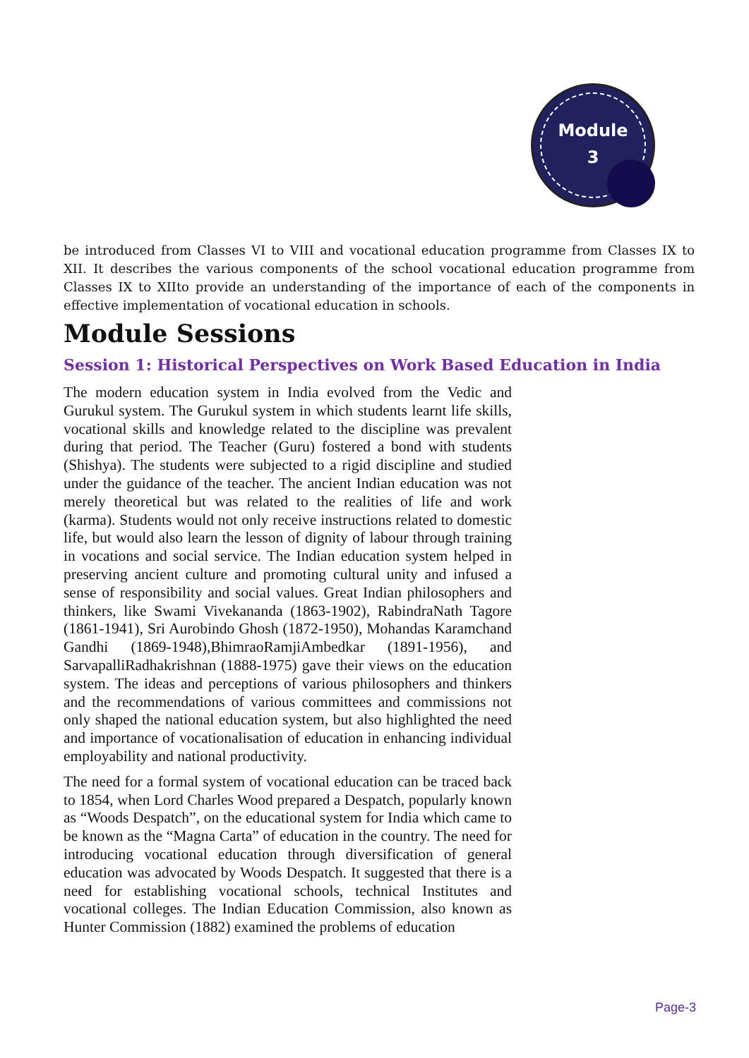Module
3
be introduced from Classes VI to VIII and vocational education programme from Classes IX to XII. It describes the various components of the school vocational education programme from Classes IX to XIIto provide an understanding of the importance of each of the components in effective implementation of vocational education in schools.
Module Sessions
Session 1: Historical Perspectives on Work Based Education in India
The modern education system in India evolved from the Vedic and Gurukul system. The Gurukul system in which students learnt life skills, vocational skills and knowledge related to the discipline was prevalent during that period. The Teacher (Guru) fostered a bond with students (Shishya). The students were subjected to a rigid discipline and studied under the guidance of the teacher. The ancient Indian education was not merely theoretical but was related to the realities of life and work (karma). Students would not only receive instructions related to domestic life, but would also learn the lesson of dignity of labour through training in vocations and social service. The Indian education system helped in preserving ancient culture and promoting cultural unity and infused a sense of responsibility and social values. Great Indian philosophers and thinkers, like Swami Vivekananda (1863-1902), RabindraNath Tagore (1861-1941), Sri Aurobindo Ghosh (1872-1950), Mohandas Karamchand Gandhi (1869-1948),BhimraoRamjiAmbedkar (1891-1956), and SarvapalliRadhakrishnan (1888-1975) gave their views on the education system. The ideas and perceptions of various philosophers and thinkers and the recommendations of various committees and commissions not only shaped the national education system, but also highlighted the need and importance of vocationalisation of education in enhancing individual employability and national productivity.
The need for a formal system of vocational education can be traced back to 1854, when Lord Charles Wood prepared a Despatch, popularly known as “Woods Despatch”, on the educational system for India which came to be known as the “Magna Carta” of education in the country. The need for introducing vocational education through diversification of general education was advocated by Woods Despatch. It suggested that there is a need for establishing vocational schools, technical Institutes and vocational colleges. The Indian Education Commission, also known as Hunter Commission (1882) examined the problems of education
Page-3